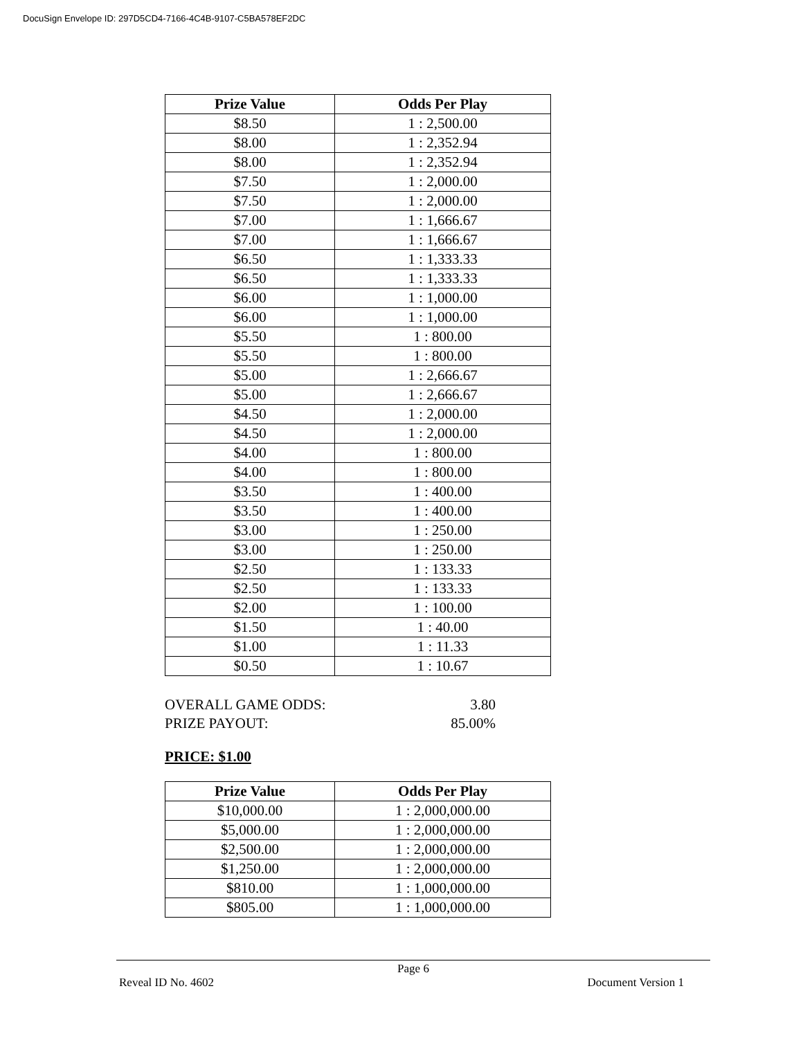DocuSign Envelope ID: 297D5CD4-7166-4C4B-9107-C5BA578EF2DC
| Prize Value | Odds Per Play |
| --- | --- |
| $8.50 | 1 : 2,500.00 |
| $8.00 | 1 : 2,352.94 |
| $8.00 | 1 : 2,352.94 |
| $7.50 | 1 : 2,000.00 |
| $7.50 | 1 : 2,000.00 |
| $7.00 | 1 : 1,666.67 |
| $7.00 | 1 : 1,666.67 |
| $6.50 | 1 : 1,333.33 |
| $6.50 | 1 : 1,333.33 |
| $6.00 | 1 : 1,000.00 |
| $6.00 | 1 : 1,000.00 |
| $5.50 | 1 : 800.00 |
| $5.50 | 1 : 800.00 |
| $5.00 | 1 : 2,666.67 |
| $5.00 | 1 : 2,666.67 |
| $4.50 | 1 : 2,000.00 |
| $4.50 | 1 : 2,000.00 |
| $4.00 | 1 : 800.00 |
| $4.00 | 1 : 800.00 |
| $3.50 | 1 : 400.00 |
| $3.50 | 1 : 400.00 |
| $3.00 | 1 : 250.00 |
| $3.00 | 1 : 250.00 |
| $2.50 | 1 : 133.33 |
| $2.50 | 1 : 133.33 |
| $2.00 | 1 : 100.00 |
| $1.50 | 1 : 40.00 |
| $1.00 | 1 : 11.33 |
| $0.50 | 1 : 10.67 |
OVERALL GAME ODDS: 3.80
PRIZE PAYOUT: 85.00%
PRICE: $1.00
| Prize Value | Odds Per Play |
| --- | --- |
| $10,000.00 | 1 : 2,000,000.00 |
| $5,000.00 | 1 : 2,000,000.00 |
| $2,500.00 | 1 : 2,000,000.00 |
| $1,250.00 | 1 : 2,000,000.00 |
| $810.00 | 1 : 1,000,000.00 |
| $805.00 | 1 : 1,000,000.00 |
Page 6
Reveal ID No. 4602 Document Version 1